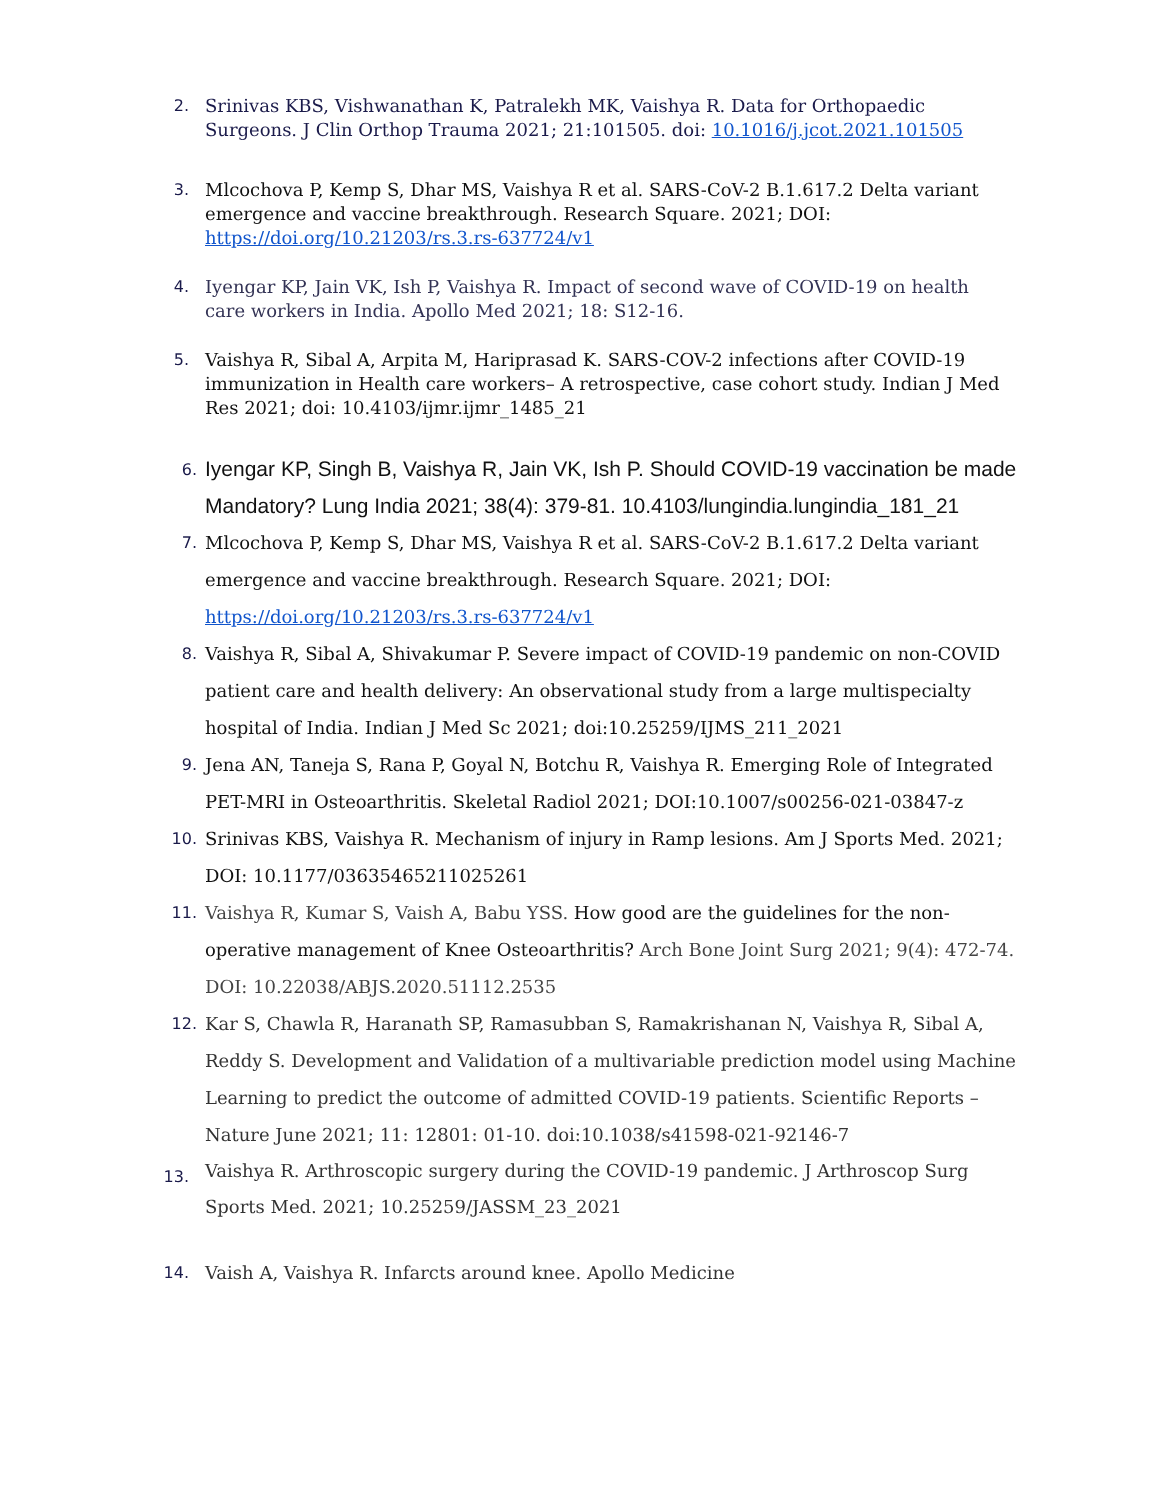2. Srinivas KBS, Vishwanathan K, Patralekh MK, Vaishya R. Data for Orthopaedic Surgeons. J Clin Orthop Trauma 2021; 21:101505. doi: 10.1016/j.jcot.2021.101505
3. Mlcochova P, Kemp S, Dhar MS, Vaishya R et al. SARS-CoV-2 B.1.617.2 Delta variant emergence and vaccine breakthrough. Research Square. 2021; DOI: https://doi.org/10.21203/rs.3.rs-637724/v1
4. Iyengar KP, Jain VK, Ish P, Vaishya R. Impact of second wave of COVID-19 on health care workers in India. Apollo Med 2021; 18: S12-16.
5. Vaishya R, Sibal A, Arpita M, Hariprasad K. SARS-COV-2 infections after COVID-19 immunization in Health care workers– A retrospective, case cohort study. Indian J Med Res 2021; doi: 10.4103/ijmr.ijmr_1485_21
6.
Iyengar KP, Singh B, Vaishya R, Jain VK, Ish P. Should COVID-19 vaccination be made Mandatory? Lung India 2021; 38(4): 379-81. 10.4103/lungindia.lungindia_181_21
7.
Mlcochova P, Kemp S, Dhar MS, Vaishya R et al. SARS-CoV-2 B.1.617.2 Delta variant emergence and vaccine breakthrough. Research Square. 2021; DOI: https://doi.org/10.21203/rs.3.rs-637724/v1
8.
Vaishya R, Sibal A, Shivakumar P. Severe impact of COVID-19 pandemic on non-COVID patient care and health delivery: An observational study from a large multispecialty hospital of India. Indian J Med Sc 2021; doi:10.25259/IJMS_211_2021
9.
Jena AN, Taneja S, Rana P, Goyal N, Botchu R, Vaishya R. Emerging Role of Integrated PET-MRI in Osteoarthritis. Skeletal Radiol 2021; DOI:10.1007/s00256-021-03847-z
10.
Srinivas KBS, Vaishya R. Mechanism of injury in Ramp lesions. Am J Sports Med. 2021; DOI: 10.1177/03635465211025261
11.
Vaishya R, Kumar S, Vaish A, Babu YSS. How good are the guidelines for the non-operative management of Knee Osteoarthritis? Arch Bone Joint Surg 2021; 9(4): 472-74. DOI: 10.22038/ABJS.2020.51112.2535
12.
Kar S, Chawla R, Haranath SP, Ramasubban S, Ramakrishanan N, Vaishya R, Sibal A, Reddy S. Development and Validation of a multivariable prediction model using Machine Learning to predict the outcome of admitted COVID-19 patients. Scientific Reports – Nature June 2021; 11: 12801: 01-10. doi:10.1038/s41598-021-92146-7
13.
Vaishya R. Arthroscopic surgery during the COVID-19 pandemic. J Arthroscop Surg Sports Med. 2021; 10.25259/JASSM_23_2021
14. Vaish A, Vaishya R. Infarcts around knee. Apollo Medicine